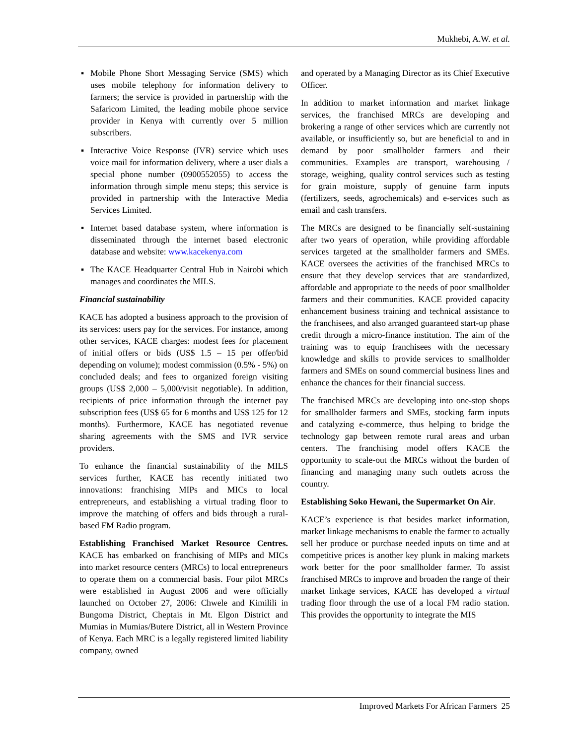Mukhebi, A.W. et al.
▪ Mobile Phone Short Messaging Service (SMS) which uses mobile telephony for information delivery to farmers; the service is provided in partnership with the Safaricom Limited, the leading mobile phone service provider in Kenya with currently over 5 million subscribers.
▪ Interactive Voice Response (IVR) service which uses voice mail for information delivery, where a user dials a special phone number (0900552055) to access the information through simple menu steps; this service is provided in partnership with the Interactive Media Services Limited.
▪ Internet based database system, where information is disseminated through the internet based electronic database and website: www.kacekenya.com
▪ The KACE Headquarter Central Hub in Nairobi which manages and coordinates the MILS.
Financial sustainability
KACE has adopted a business approach to the provision of its services: users pay for the services. For instance, among other services, KACE charges: modest fees for placement of initial offers or bids (US$ 1.5 – 15 per offer/bid depending on volume); modest commission (0.5% - 5%) on concluded deals; and fees to organized foreign visiting groups (US$ 2,000 – 5,000/visit negotiable). In addition, recipients of price information through the internet pay subscription fees (US$ 65 for 6 months and US$ 125 for 12 months). Furthermore, KACE has negotiated revenue sharing agreements with the SMS and IVR service providers.
To enhance the financial sustainability of the MILS services further, KACE has recently initiated two innovations: franchising MIPs and MICs to local entrepreneurs, and establishing a virtual trading floor to improve the matching of offers and bids through a rural-based FM Radio program.
Establishing Franchised Market Resource Centres. KACE has embarked on franchising of MIPs and MICs into market resource centers (MRCs) to local entrepreneurs to operate them on a commercial basis. Four pilot MRCs were established in August 2006 and were officially launched on October 27, 2006: Chwele and Kimilili in Bungoma District, Cheptais in Mt. Elgon District and Mumias in Mumias/Butere District, all in Western Province of Kenya. Each MRC is a legally registered limited liability company, owned
and operated by a Managing Director as its Chief Executive Officer.
In addition to market information and market linkage services, the franchised MRCs are developing and brokering a range of other services which are currently not available, or insufficiently so, but are beneficial to and in demand by poor smallholder farmers and their communities. Examples are transport, warehousing / storage, weighing, quality control services such as testing for grain moisture, supply of genuine farm inputs (fertilizers, seeds, agrochemicals) and e-services such as email and cash transfers.
The MRCs are designed to be financially self-sustaining after two years of operation, while providing affordable services targeted at the smallholder farmers and SMEs. KACE oversees the activities of the franchised MRCs to ensure that they develop services that are standardized, affordable and appropriate to the needs of poor smallholder farmers and their communities. KACE provided capacity enhancement business training and technical assistance to the franchisees, and also arranged guaranteed start-up phase credit through a micro-finance institution. The aim of the training was to equip franchisees with the necessary knowledge and skills to provide services to smallholder farmers and SMEs on sound commercial business lines and enhance the chances for their financial success.
The franchised MRCs are developing into one-stop shops for smallholder farmers and SMEs, stocking farm inputs and catalyzing e-commerce, thus helping to bridge the technology gap between remote rural areas and urban centers. The franchising model offers KACE the opportunity to scale-out the MRCs without the burden of financing and managing many such outlets across the country.
Establishing Soko Hewani, the Supermarket On Air.
KACE’s experience is that besides market information, market linkage mechanisms to enable the farmer to actually sell her produce or purchase needed inputs on time and at competitive prices is another key plunk in making markets work better for the poor smallholder farmer. To assist franchised MRCs to improve and broaden the range of their market linkage services, KACE has developed a virtual trading floor through the use of a local FM radio station. This provides the opportunity to integrate the MIS
Improved Markets For African Farmers 25